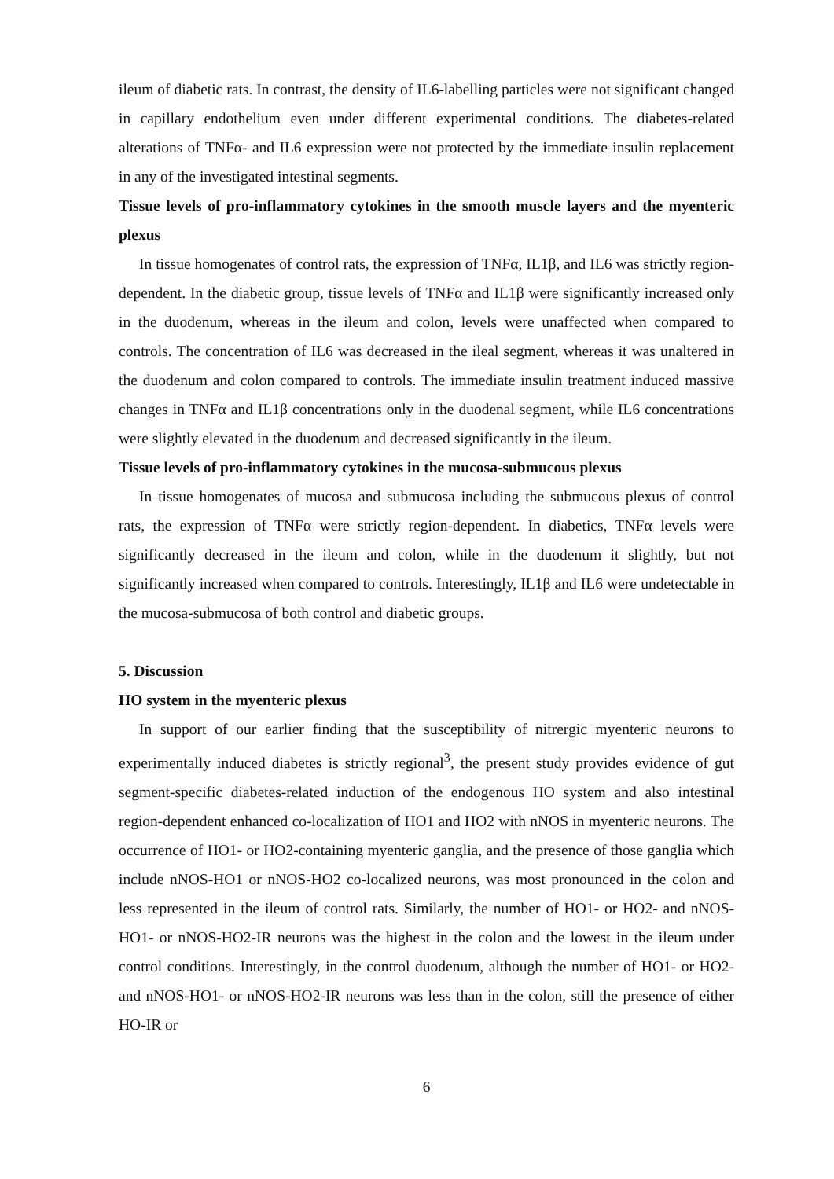ileum of diabetic rats. In contrast, the density of IL6-labelling particles were not significant changed in capillary endothelium even under different experimental conditions. The diabetes-related alterations of TNFα- and IL6 expression were not protected by the immediate insulin replacement in any of the investigated intestinal segments.
Tissue levels of pro-inflammatory cytokines in the smooth muscle layers and the myenteric plexus
In tissue homogenates of control rats, the expression of TNFα, IL1β, and IL6 was strictly region-dependent. In the diabetic group, tissue levels of TNFα and IL1β were significantly increased only in the duodenum, whereas in the ileum and colon, levels were unaffected when compared to controls. The concentration of IL6 was decreased in the ileal segment, whereas it was unaltered in the duodenum and colon compared to controls. The immediate insulin treatment induced massive changes in TNFα and IL1β concentrations only in the duodenal segment, while IL6 concentrations were slightly elevated in the duodenum and decreased significantly in the ileum.
Tissue levels of pro-inflammatory cytokines in the mucosa-submucous plexus
In tissue homogenates of mucosa and submucosa including the submucous plexus of control rats, the expression of TNFα were strictly region-dependent. In diabetics, TNFα levels were significantly decreased in the ileum and colon, while in the duodenum it slightly, but not significantly increased when compared to controls. Interestingly, IL1β and IL6 were undetectable in the mucosa-submucosa of both control and diabetic groups.
5. Discussion
HO system in the myenteric plexus
In support of our earlier finding that the susceptibility of nitrergic myenteric neurons to experimentally induced diabetes is strictly regional<sup>3</sup>, the present study provides evidence of gut segment-specific diabetes-related induction of the endogenous HO system and also intestinal region-dependent enhanced co-localization of HO1 and HO2 with nNOS in myenteric neurons. The occurrence of HO1- or HO2-containing myenteric ganglia, and the presence of those ganglia which include nNOS-HO1 or nNOS-HO2 co-localized neurons, was most pronounced in the colon and less represented in the ileum of control rats. Similarly, the number of HO1- or HO2- and nNOS-HO1- or nNOS-HO2-IR neurons was the highest in the colon and the lowest in the ileum under control conditions. Interestingly, in the control duodenum, although the number of HO1- or HO2- and nNOS-HO1- or nNOS-HO2-IR neurons was less than in the colon, still the presence of either HO-IR or
6